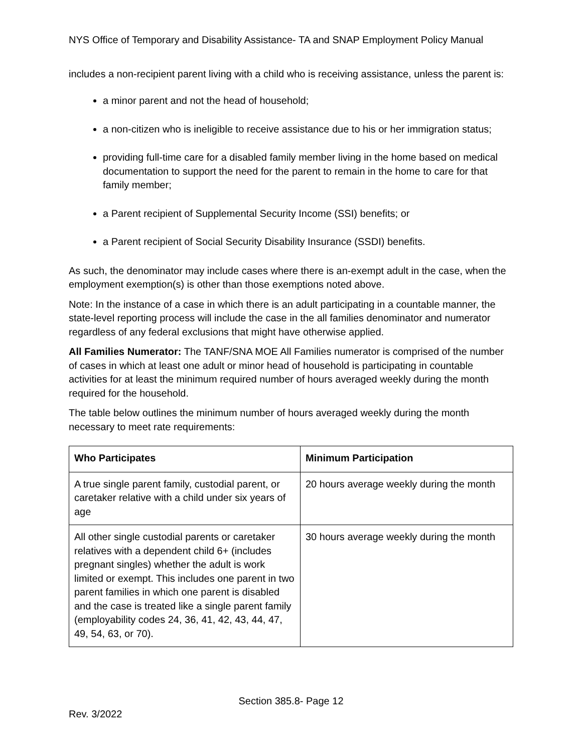NYS Office of Temporary and Disability Assistance- TA and SNAP Employment Policy Manual
includes a non-recipient parent living with a child who is receiving assistance, unless the parent is:
a minor parent and not the head of household;
a non-citizen who is ineligible to receive assistance due to his or her immigration status;
providing full-time care for a disabled family member living in the home based on medical documentation to support the need for the parent to remain in the home to care for that family member;
a Parent recipient of Supplemental Security Income (SSI) benefits; or
a Parent recipient of Social Security Disability Insurance (SSDI) benefits.
As such, the denominator may include cases where there is an-exempt adult in the case, when the employment exemption(s) is other than those exemptions noted above.
Note: In the instance of a case in which there is an adult participating in a countable manner, the state-level reporting process will include the case in the all families denominator and numerator regardless of any federal exclusions that might have otherwise applied.
All Families Numerator: The TANF/SNA MOE All Families numerator is comprised of the number of cases in which at least one adult or minor head of household is participating in countable activities for at least the minimum required number of hours averaged weekly during the month required for the household.
The table below outlines the minimum number of hours averaged weekly during the month necessary to meet rate requirements:
| Who Participates | Minimum Participation |
| --- | --- |
| A true single parent family, custodial parent, or caretaker relative with a child under six years of age | 20 hours average weekly during the month |
| All other single custodial parents or caretaker relatives with a dependent child 6+ (includes pregnant singles) whether the adult is work limited or exempt. This includes one parent in two parent families in which one parent is disabled and the case is treated like a single parent family (employability codes 24, 36, 41, 42, 43, 44, 47, 49, 54, 63, or 70). | 30 hours average weekly during the month |
Section 385.8- Page 12
Rev. 3/2022